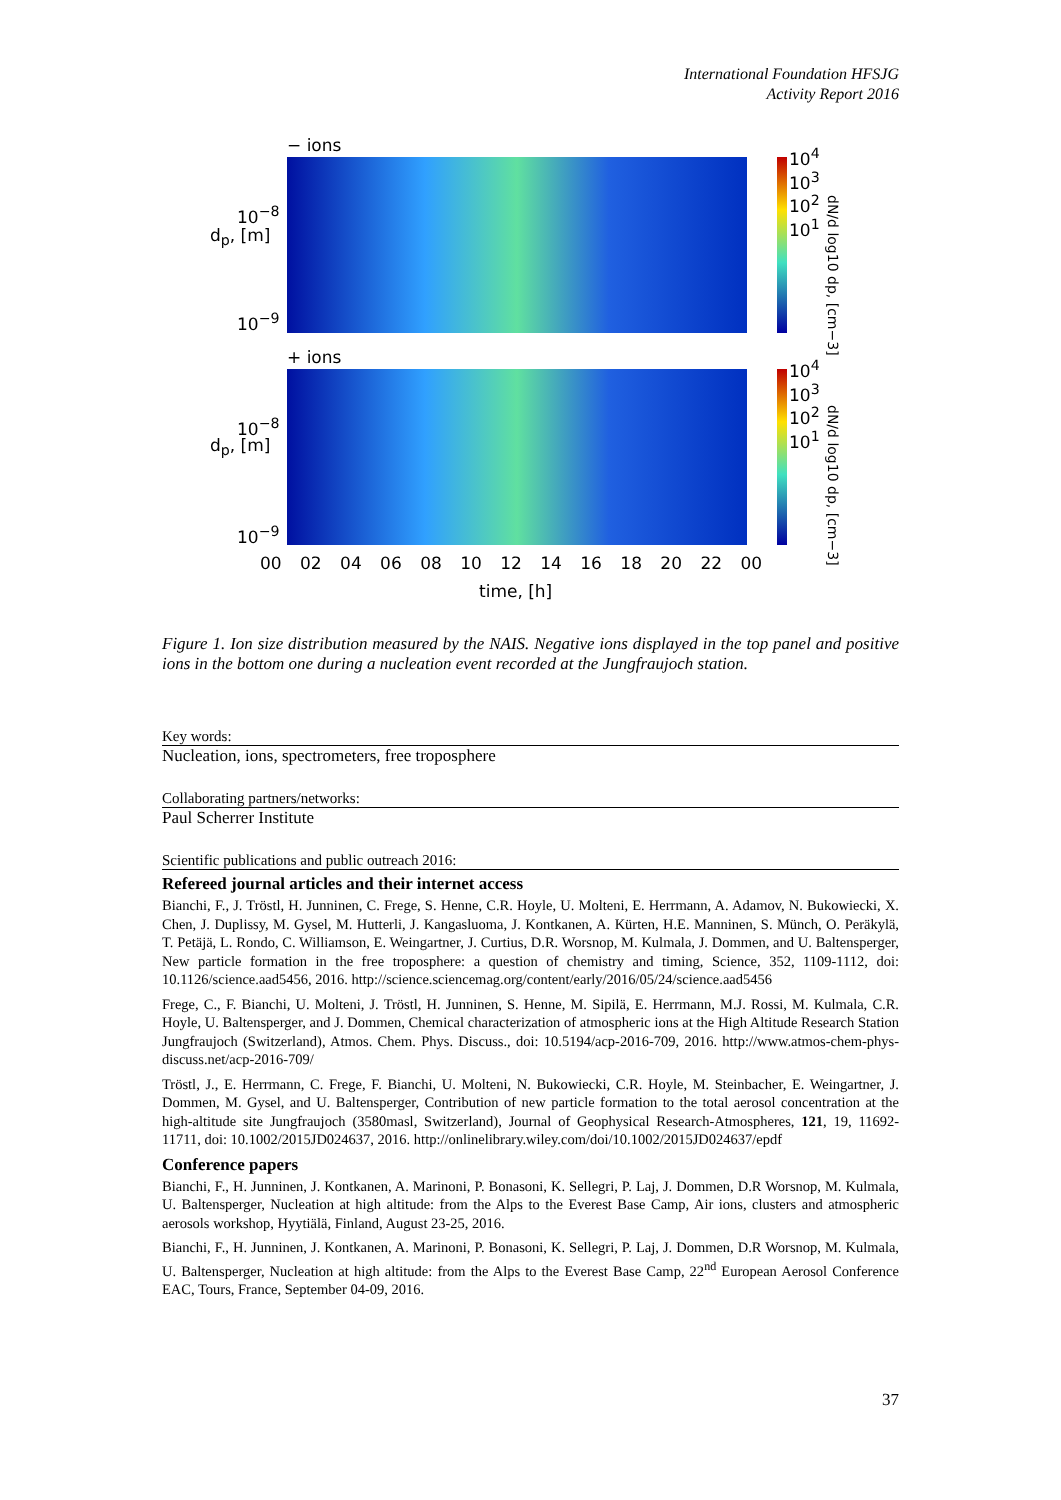International Foundation HFSJG
Activity Report 2016
− ions
10<sup>−8</sup>
10<sup>−9</sup>
d<sub>p</sub>, [m]
10<sup>4</sup> 10<sup>3</sup> 10<sup>2</sup> 10<sup>1</sup>
+ ions
10<sup>−8</sup>
10<sup>−9</sup>
d<sub>p</sub>, [m]
10<sup>4</sup> 10<sup>3</sup> 10<sup>2</sup> 10<sup>1</sup>
dN/d log10 dp, [cm−3]
dN/d log10 dp, [cm−3]
00 02 04 06 08 10 12 14 16 18 20 22 00
time, [h]
Figure 1. Ion size distribution measured by the NAIS. Negative ions displayed in the top panel and positive ions in the bottom one during a nucleation event recorded at the Jungfraujoch station.
Key words:
Nucleation, ions, spectrometers, free troposphere
Collaborating partners/networks:
Paul Scherrer Institute
Scientific publications and public outreach 2016:
Refereed journal articles and their internet access
Bianchi, F., J. Tröstl, H. Junninen, C. Frege, S. Henne, C.R. Hoyle, U. Molteni, E. Herrmann, A. Adamov, N. Bukowiecki, X. Chen, J. Duplissy, M. Gysel, M. Hutterli, J. Kangasluoma, J. Kontkanen, A. Kürten, H.E. Manninen, S. Münch, O. Peräkylä, T. Petäjä, L. Rondo, C. Williamson, E. Weingartner, J. Curtius, D.R. Worsnop, M. Kulmala, J. Dommen, and U. Baltensperger, New particle formation in the free troposphere: a question of chemistry and timing, Science, 352, 1109-1112, doi: 10.1126/science.aad5456, 2016. http://science.sciencemag.org/content/early/2016/05/24/science.aad5456
Frege, C., F. Bianchi, U. Molteni, J. Tröstl, H. Junninen, S. Henne, M. Sipilä, E. Herrmann, M.J. Rossi, M. Kulmala, C.R. Hoyle, U. Baltensperger, and J. Dommen, Chemical characterization of atmospheric ions at the High Altitude Research Station Jungfraujoch (Switzerland), Atmos. Chem. Phys. Discuss., doi: 10.5194/acp-2016-709, 2016. http://www.atmos-chem-phys-discuss.net/acp-2016-709/
Tröstl, J., E. Herrmann, C. Frege, F. Bianchi, U. Molteni, N. Bukowiecki, C.R. Hoyle, M. Steinbacher, E. Weingartner, J. Dommen, M. Gysel, and U. Baltensperger, Contribution of new particle formation to the total aerosol concentration at the high-altitude site Jungfraujoch (3580masl, Switzerland), Journal of Geophysical Research-Atmospheres, 121, 19, 11692-11711, doi: 10.1002/2015JD024637, 2016. http://onlinelibrary.wiley.com/doi/10.1002/2015JD024637/epdf
Conference papers
Bianchi, F., H. Junninen, J. Kontkanen, A. Marinoni, P. Bonasoni, K. Sellegri, P. Laj, J. Dommen, D.R Worsnop, M. Kulmala, U. Baltensperger, Nucleation at high altitude: from the Alps to the Everest Base Camp, Air ions, clusters and atmospheric aerosols workshop, Hyytiälä, Finland, August 23-25, 2016.
Bianchi, F., H. Junninen, J. Kontkanen, A. Marinoni, P. Bonasoni, K. Sellegri, P. Laj, J. Dommen, D.R Worsnop, M. Kulmala, U. Baltensperger, Nucleation at high altitude: from the Alps to the Everest Base Camp, 22<sup>nd</sup> European Aerosol Conference EAC, Tours, France, September 04-09, 2016.
37